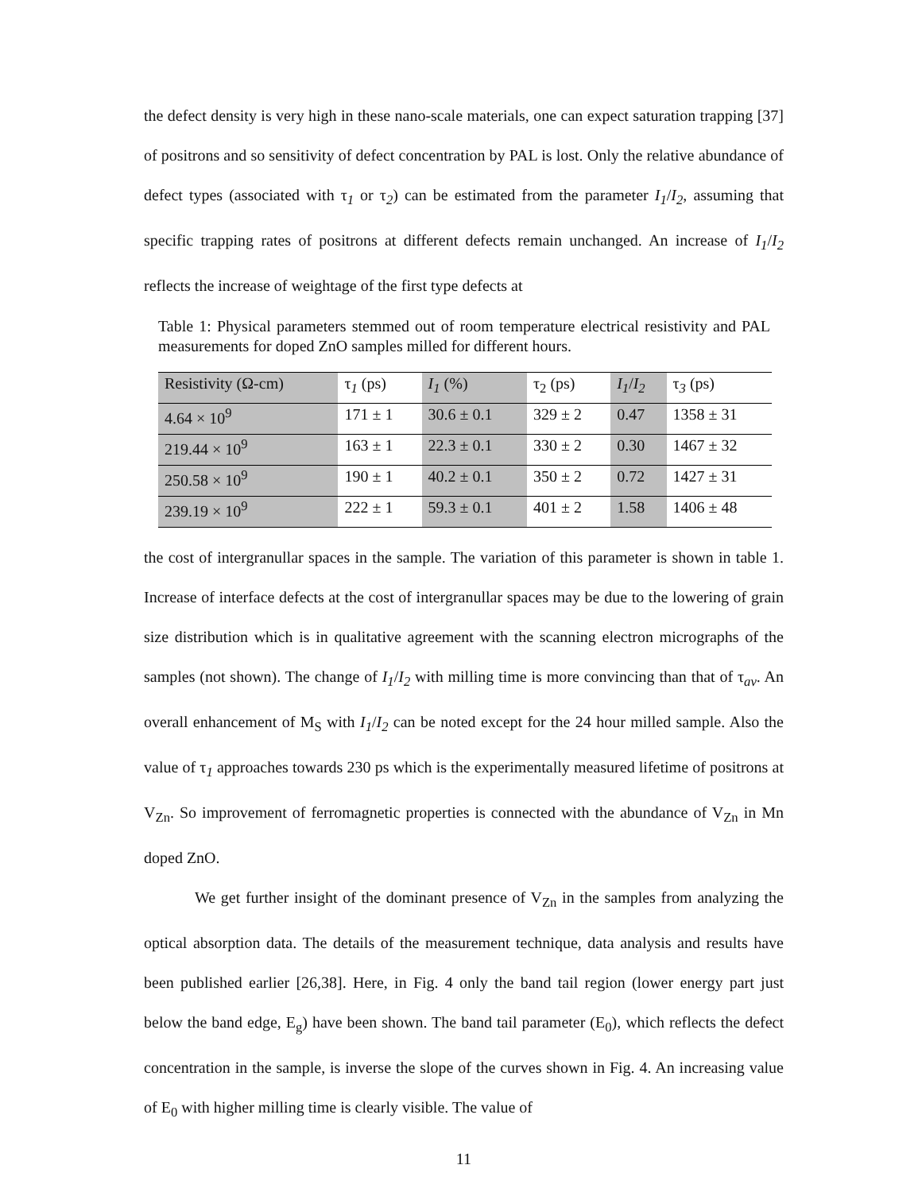the defect density is very high in these nano-scale materials, one can expect saturation trapping [37] of positrons and so sensitivity of defect concentration by PAL is lost. Only the relative abundance of defect types (associated with τ<sub>1</sub> or τ<sub>2</sub>) can be estimated from the parameter I<sub>1</sub>/I<sub>2</sub>, assuming that specific trapping rates of positrons at different defects remain unchanged. An increase of I<sub>1</sub>/I<sub>2</sub> reflects the increase of weightage of the first type defects at
Table 1: Physical parameters stemmed out of room temperature electrical resistivity and PAL measurements for doped ZnO samples milled for different hours.
| Resistivity (Ω-cm) | τ<sub>1</sub> (ps) | I<sub>1</sub> (%) | τ<sub>2</sub> (ps) | I<sub>1</sub>/ I<sub>2</sub> | τ<sub>3</sub> (ps) |
| 4.64 × 10<sup>9</sup> | 171 ± 1 | 30.6 ± 0.1 | 329 ± 2 | 0.47 | 1358 ± 31 |
| 219.44 × 10<sup>9</sup> | 163 ± 1 | 22.3 ± 0.1 | 330 ± 2 | 0.30 | 1467 ± 32 |
| 250.58 × 10<sup>9</sup> | 190 ± 1 | 40.2 ± 0.1 | 350 ± 2 | 0.72 | 1427 ± 31 |
| 239.19 × 10<sup>9</sup> | 222 ± 1 | 59.3 ± 0.1 | 401 ± 2 | 1.58 | 1406 ± 48 |
the cost of intergranullar spaces in the sample. The variation of this parameter is shown in table 1. Increase of interface defects at the cost of intergranullar spaces may be due to the lowering of grain size distribution which is in qualitative agreement with the scanning electron micrographs of the samples (not shown). The change of I<sub>1</sub>/I<sub>2</sub> with milling time is more convincing than that of τ<sub>av</sub>. An overall enhancement of M<sub>S</sub> with I<sub>1</sub>/I<sub>2</sub> can be noted except for the 24 hour milled sample. Also the value of τ<sub>1</sub> approaches towards 230 ps which is the experimentally measured lifetime of positrons at V<sub>Zn</sub>. So improvement of ferromagnetic properties is connected with the abundance of V<sub>Zn</sub> in Mn doped ZnO.
We get further insight of the dominant presence of V<sub>Zn</sub> in the samples from analyzing the optical absorption data. The details of the measurement technique, data analysis and results have been published earlier [26,38]. Here, in Fig. 4 only the band tail region (lower energy part just below the band edge, E<sub>g</sub>) have been shown. The band tail parameter (E<sub>0</sub>), which reflects the defect concentration in the sample, is inverse the slope of the curves shown in Fig. 4. An increasing value of E<sub>0</sub> with higher milling time is clearly visible. The value of
11